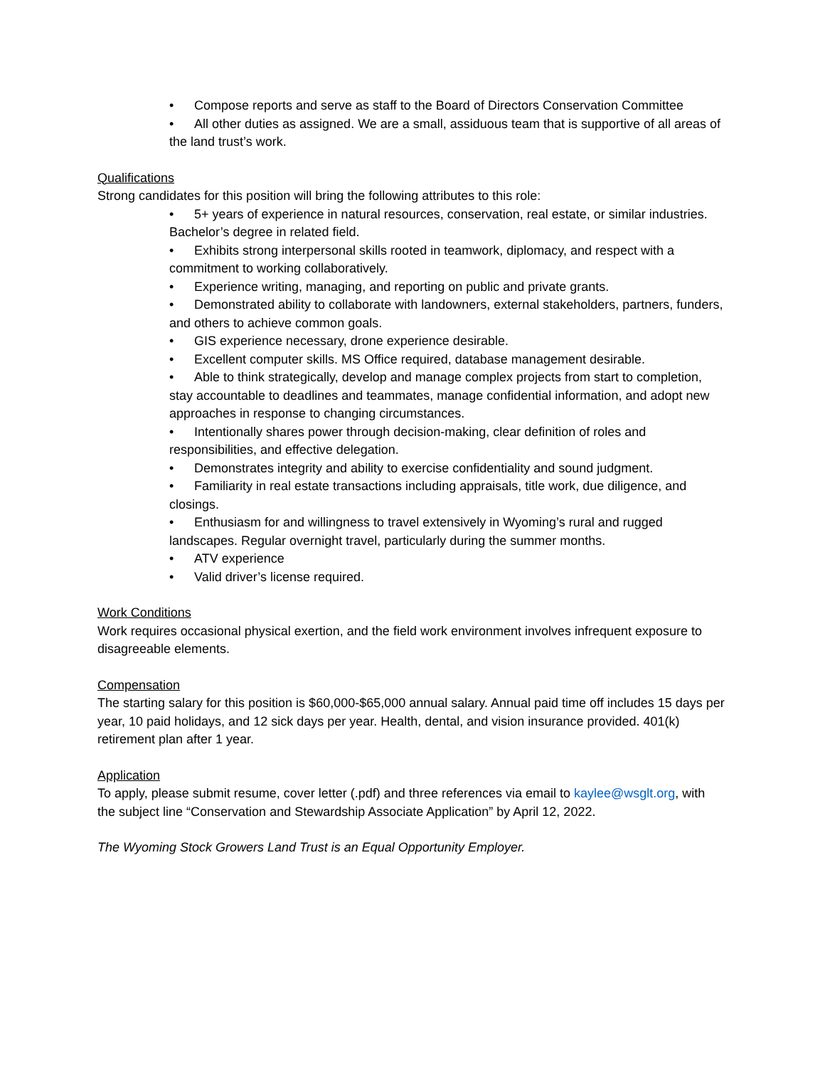• Compose reports and serve as staff to the Board of Directors Conservation Committee
• All other duties as assigned. We are a small, assiduous team that is supportive of all areas of the land trust’s work.
Qualifications
Strong candidates for this position will bring the following attributes to this role:
• 5+ years of experience in natural resources, conservation, real estate, or similar industries. Bachelor’s degree in related field.
• Exhibits strong interpersonal skills rooted in teamwork, diplomacy, and respect with a commitment to working collaboratively.
• Experience writing, managing, and reporting on public and private grants.
• Demonstrated ability to collaborate with landowners, external stakeholders, partners, funders, and others to achieve common goals.
• GIS experience necessary, drone experience desirable.
• Excellent computer skills. MS Office required, database management desirable.
• Able to think strategically, develop and manage complex projects from start to completion, stay accountable to deadlines and teammates, manage confidential information, and adopt new approaches in response to changing circumstances.
• Intentionally shares power through decision-making, clear definition of roles and responsibilities, and effective delegation.
• Demonstrates integrity and ability to exercise confidentiality and sound judgment.
• Familiarity in real estate transactions including appraisals, title work, due diligence, and closings.
• Enthusiasm for and willingness to travel extensively in Wyoming’s rural and rugged landscapes. Regular overnight travel, particularly during the summer months.
• ATV experience
• Valid driver’s license required.
Work Conditions
Work requires occasional physical exertion, and the field work environment involves infrequent exposure to disagreeable elements.
Compensation
The starting salary for this position is $60,000-$65,000 annual salary. Annual paid time off includes 15 days per year, 10 paid holidays, and 12 sick days per year. Health, dental, and vision insurance provided. 401(k) retirement plan after 1 year.
Application
To apply, please submit resume, cover letter (.pdf) and three references via email to kaylee@wsglt.org, with the subject line “Conservation and Stewardship Associate Application” by April 12, 2022.
The Wyoming Stock Growers Land Trust is an Equal Opportunity Employer.